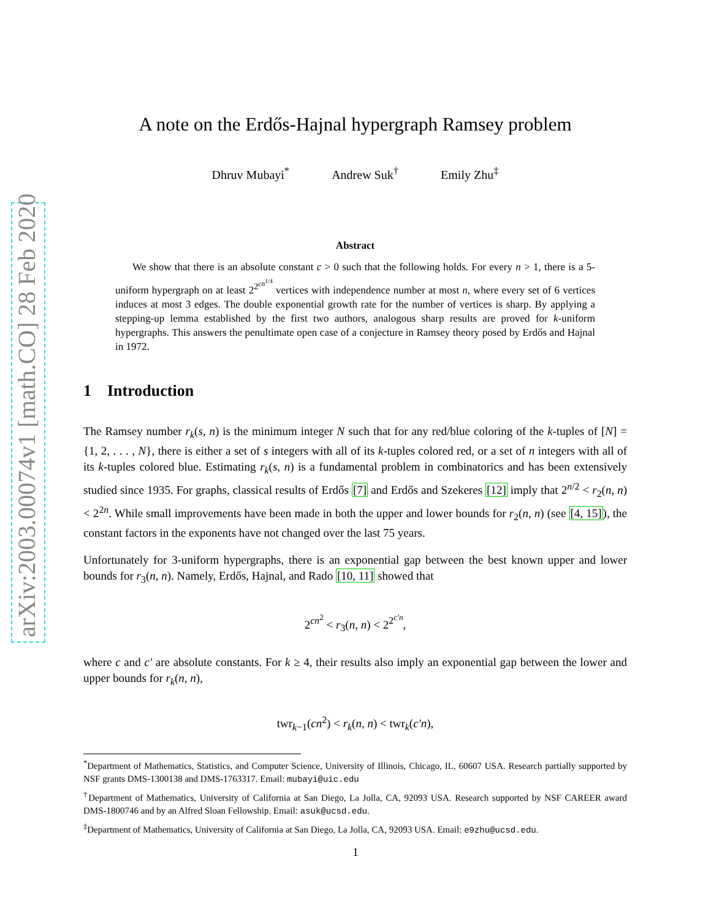arXiv:2003.00074v1 [math.CO] 28 Feb 2020
A note on the Erdős-Hajnal hypergraph Ramsey problem
Dhruv Mubayi<sup>*</sup> Andrew Suk<sup>†</sup> Emily Zhu<sup>‡</sup>
Abstract
We show that there is an absolute constant c > 0 such that the following holds. For every n > 1, there is a 5-uniform hypergraph on at least 2<sup>2<sup>cn<sup>1/4</sup></sup></sup> vertices with independence number at most n, where every set of 6 vertices induces at most 3 edges. The double exponential growth rate for the number of vertices is sharp. By applying a stepping-up lemma established by the first two authors, analogous sharp results are proved for k-uniform hypergraphs. This answers the penultimate open case of a conjecture in Ramsey theory posed by Erdős and Hajnal in 1972.
1 Introduction
The Ramsey number r<sub>k</sub>(s, n) is the minimum integer N such that for any red/blue coloring of the k-tuples of [N] = {1, 2, . . . , N}, there is either a set of s integers with all of its k-tuples colored red, or a set of n integers with all of its k-tuples colored blue. Estimating r<sub>k</sub>(s, n) is a fundamental problem in combinatorics and has been extensively studied since 1935. For graphs, classical results of Erdős [7] and Erdős and Szekeres [12] imply that 2<sup>n/2</sup> < r<sub>2</sub>(n, n) < 2<sup>2n</sup>. While small improvements have been made in both the upper and lower bounds for r<sub>2</sub>(n, n) (see [4, 15]), the constant factors in the exponents have not changed over the last 75 years.
Unfortunately for 3-uniform hypergraphs, there is an exponential gap between the best known upper and lower bounds for r<sub>3</sub>(n, n). Namely, Erdős, Hajnal, and Rado [10, 11] showed that
2<sup>cn<sup>2</sup></sup> < r<sub>3</sub>(n, n) < 2<sup>2<sup>c′n</sup></sup>,
where c and c′ are absolute constants. For k ≥ 4, their results also imply an exponential gap between the lower and upper bounds for r<sub>k</sub>(n, n),
twr<sub>k−1</sub>(cn<sup>2</sup>) < r<sub>k</sub>(n, n) < twr<sub>k</sub>(c′n),
<sup>*</sup> Department of Mathematics, Statistics, and Computer Science, University of Illinois, Chicago, IL, 60607 USA. Research partially supported by NSF grants DMS-1300138 and DMS-1763317. Email: mubayi@uic.edu
<sup>†</sup> Department of Mathematics, University of California at San Diego, La Jolla, CA, 92093 USA. Research supported by NSF CAREER award DMS-1800746 and by an Alfred Sloan Fellowship. Email: asuk@ucsd.edu.
<sup>‡</sup> Department of Mathematics, University of California at San Diego, La Jolla, CA, 92093 USA. Email: e9zhu@ucsd.edu.
1